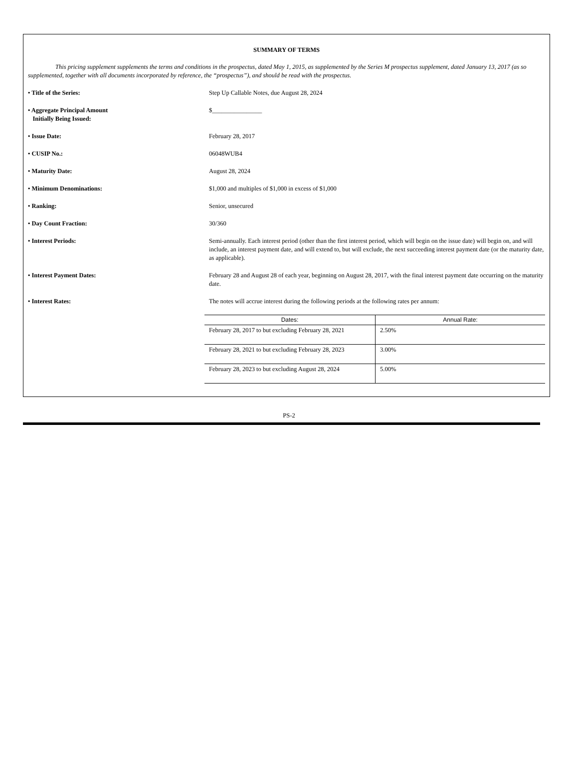SUMMARY OF TERMS
This pricing supplement supplements the terms and conditions in the prospectus, dated May 1, 2015, as supplemented by the Series M prospectus supplement, dated January 13, 2017 (as so supplemented, together with all documents incorporated by reference, the “prospectus”), and should be read with the prospectus.
| • Title of the Series: | Step Up Callable Notes, due August 28, 2024 |
| • Aggregate Principal Amount Initially Being Issued: | $________________ |
| • Issue Date: | February 28, 2017 |
| • CUSIP No.: | 06048WUB4 |
| • Maturity Date: | August 28, 2024 |
| • Minimum Denominations: | $1,000 and multiples of $1,000 in excess of $1,000 |
| • Ranking: | Senior, unsecured |
| • Day Count Fraction: | 30/360 |
| • Interest Periods: | Semi-annually. Each interest period (other than the first interest period, which will begin on the issue date) will begin on, and will include, an interest payment date, and will extend to, but will exclude, the next succeeding interest payment date (or the maturity date, as applicable). |
| • Interest Payment Dates: | February 28 and August 28 of each year, beginning on August 28, 2017, with the final interest payment date occurring on the maturity date. |
| • Interest Rates: | The notes will accrue interest during the following periods at the following rates per annum: |
| | / Dates: / Annual Rate: / / --- / --- / / February 28, 2017 to but excluding February 28, 2021 / 2.50% / / February 28, 2021 to but excluding February 28, 2023 / 3.00% / / February 28, 2023 to but excluding August 28, 2024 / 5.00% / |
PS-2